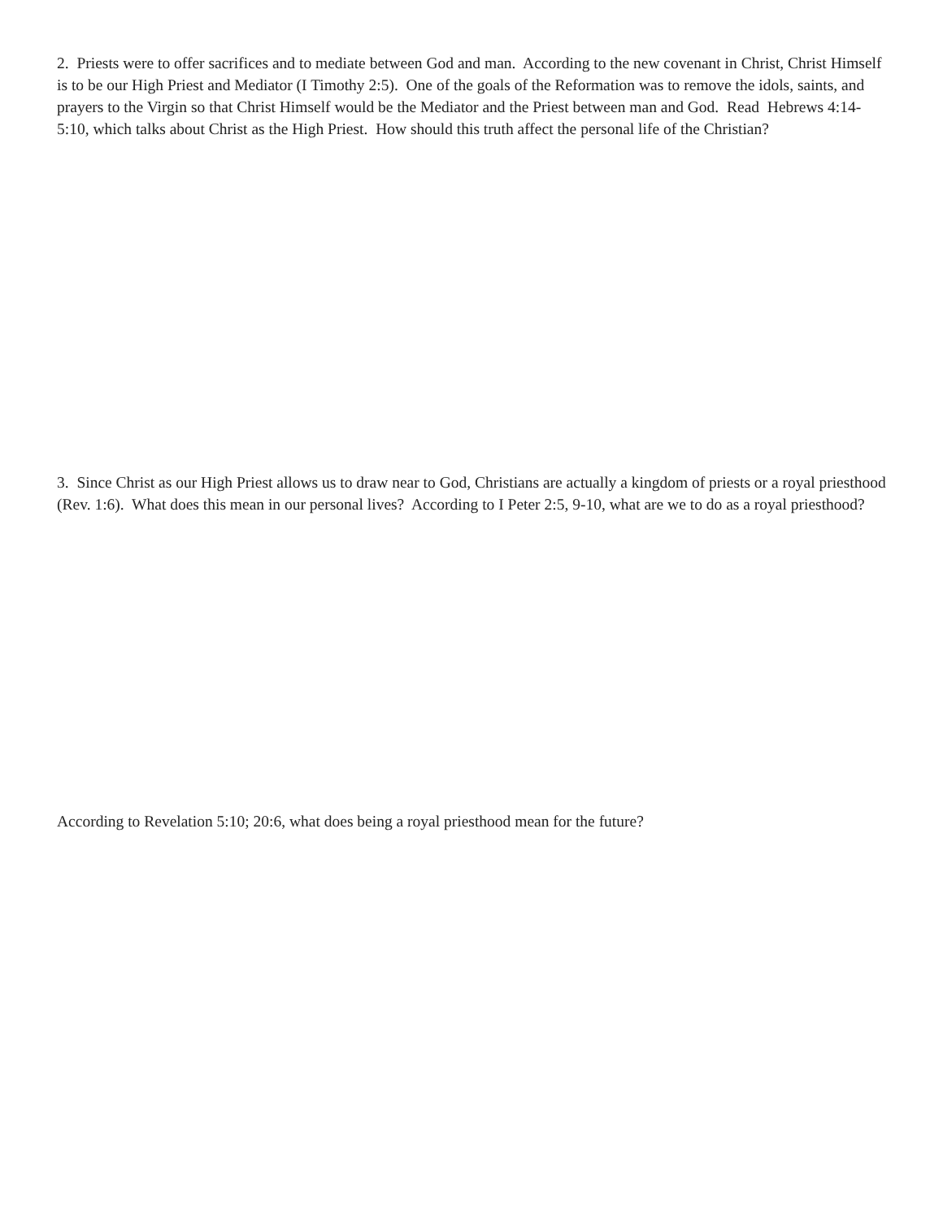2. Priests were to offer sacrifices and to mediate between God and man. According to the new covenant in Christ, Christ Himself is to be our High Priest and Mediator (I Timothy 2:5). One of the goals of the Reformation was to remove the idols, saints, and prayers to the Virgin so that Christ Himself would be the Mediator and the Priest between man and God. Read Hebrews 4:14-5:10, which talks about Christ as the High Priest. How should this truth affect the personal life of the Christian?
3. Since Christ as our High Priest allows us to draw near to God, Christians are actually a kingdom of priests or a royal priesthood (Rev. 1:6). What does this mean in our personal lives? According to I Peter 2:5, 9-10, what are we to do as a royal priesthood?
According to Revelation 5:10; 20:6, what does being a royal priesthood mean for the future?